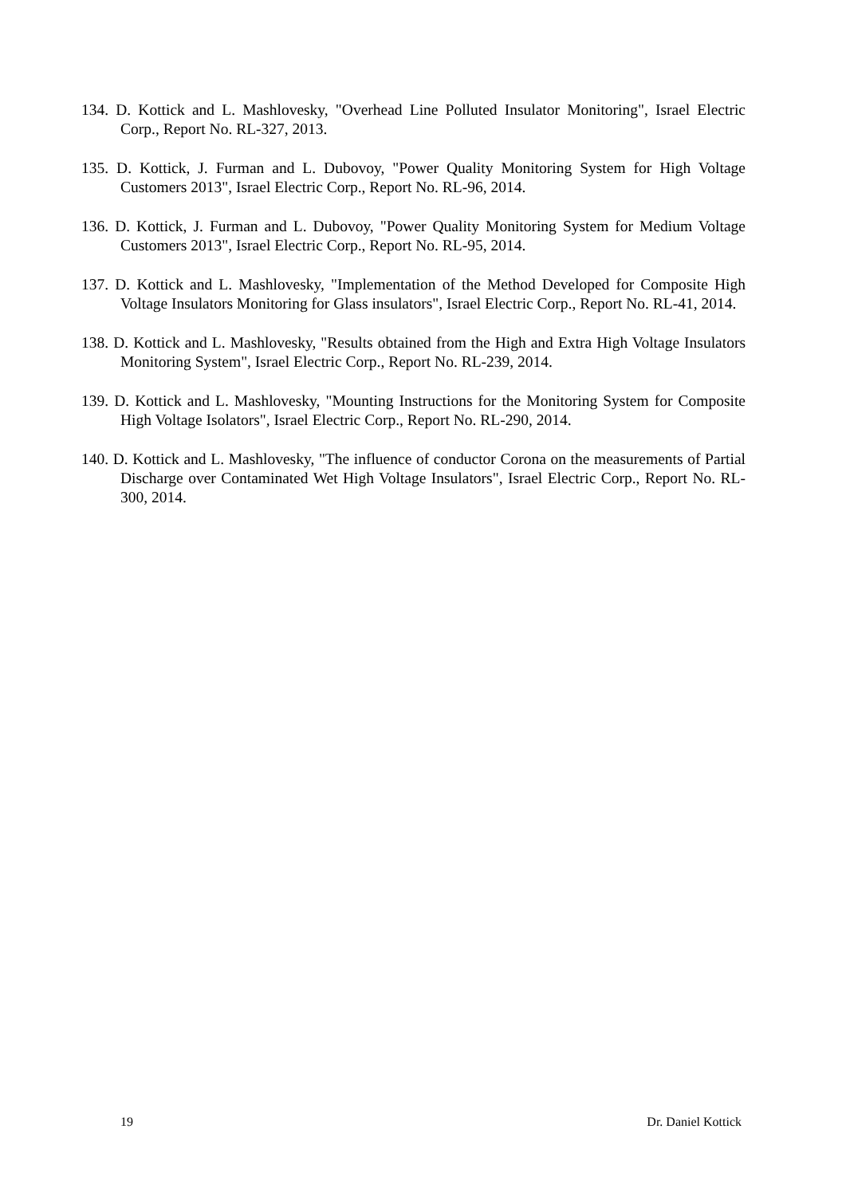134. D. Kottick and L. Mashlovesky, "Overhead Line Polluted Insulator Monitoring", Israel Electric Corp., Report No. RL-327, 2013.
135. D. Kottick, J. Furman and L. Dubovoy, "Power Quality Monitoring System for High Voltage Customers 2013", Israel Electric Corp., Report No. RL-96, 2014.
136. D. Kottick, J. Furman and L. Dubovoy, "Power Quality Monitoring System for Medium Voltage Customers 2013", Israel Electric Corp., Report No. RL-95, 2014.
137. D. Kottick and L. Mashlovesky, "Implementation of the Method Developed for Composite High Voltage Insulators Monitoring for Glass insulators", Israel Electric Corp., Report No. RL-41, 2014.
138. D. Kottick and L. Mashlovesky, "Results obtained from the High and Extra High Voltage Insulators Monitoring System", Israel Electric Corp., Report No. RL-239, 2014.
139. D. Kottick and L. Mashlovesky, "Mounting Instructions for the Monitoring System for Composite High Voltage Isolators", Israel Electric Corp., Report No. RL-290, 2014.
140. D. Kottick and L. Mashlovesky, "The influence of conductor Corona on the measurements of Partial Discharge over Contaminated Wet High Voltage Insulators", Israel Electric Corp., Report No. RL-300, 2014.
19 Dr. Daniel Kottick